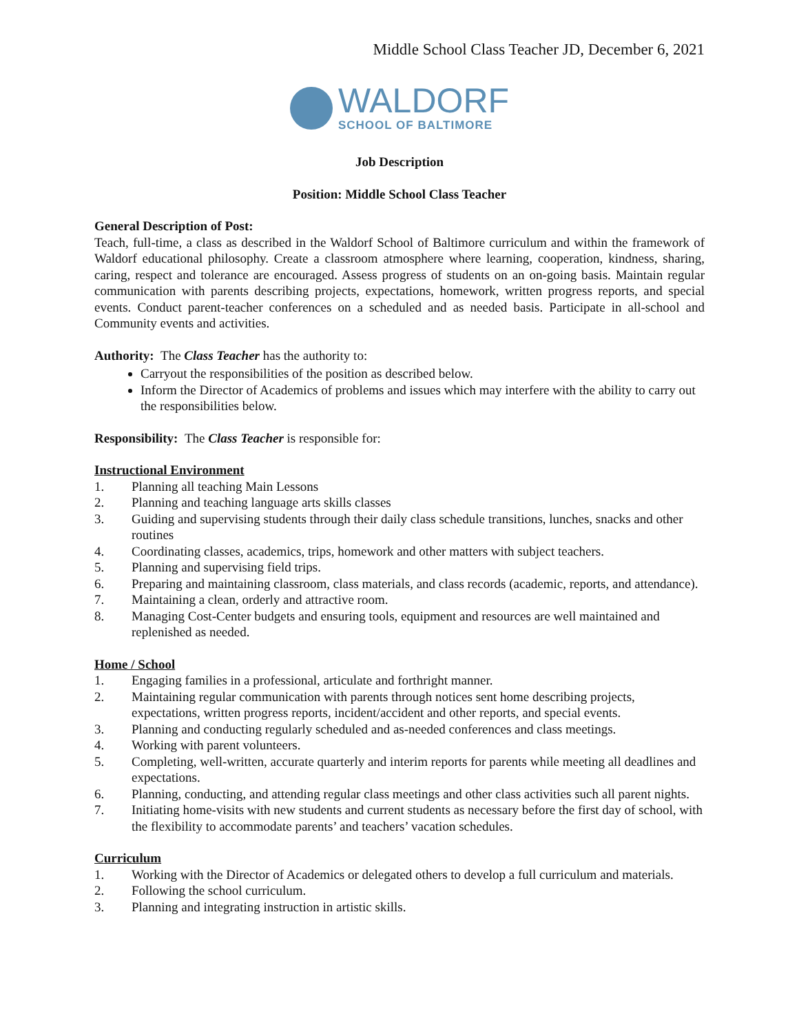Middle School Class Teacher JD, December 6, 2021
WALDORF
SCHOOL OF BALTIMORE
Job Description
Position: Middle School Class Teacher
General Description of Post:
Teach, full-time, a class as described in the Waldorf School of Baltimore curriculum and within the framework of Waldorf educational philosophy. Create a classroom atmosphere where learning, cooperation, kindness, sharing, caring, respect and tolerance are encouraged. Assess progress of students on an on-going basis. Maintain regular communication with parents describing projects, expectations, homework, written progress reports, and special events. Conduct parent-teacher conferences on a scheduled and as needed basis. Participate in all-school and Community events and activities.
Authority: The Class Teacher has the authority to:
Carryout the responsibilities of the position as described below.
Inform the Director of Academics of problems and issues which may interfere with the ability to carry out the responsibilities below.
Responsibility: The Class Teacher is responsible for:
Instructional Environment
1. Planning all teaching Main Lessons
2. Planning and teaching language arts skills classes
3. Guiding and supervising students through their daily class schedule transitions, lunches, snacks and other routines
4. Coordinating classes, academics, trips, homework and other matters with subject teachers.
5. Planning and supervising field trips.
6. Preparing and maintaining classroom, class materials, and class records (academic, reports, and attendance).
7. Maintaining a clean, orderly and attractive room.
8. Managing Cost-Center budgets and ensuring tools, equipment and resources are well maintained and replenished as needed.
Home / School
1. Engaging families in a professional, articulate and forthright manner.
2. Maintaining regular communication with parents through notices sent home describing projects, expectations, written progress reports, incident/accident and other reports, and special events.
3. Planning and conducting regularly scheduled and as-needed conferences and class meetings.
4. Working with parent volunteers.
5. Completing, well-written, accurate quarterly and interim reports for parents while meeting all deadlines and expectations.
6. Planning, conducting, and attending regular class meetings and other class activities such all parent nights.
7. Initiating home-visits with new students and current students as necessary before the first day of school, with the flexibility to accommodate parents’ and teachers’ vacation schedules.
Curriculum
1. Working with the Director of Academics or delegated others to develop a full curriculum and materials.
2. Following the school curriculum.
3. Planning and integrating instruction in artistic skills.